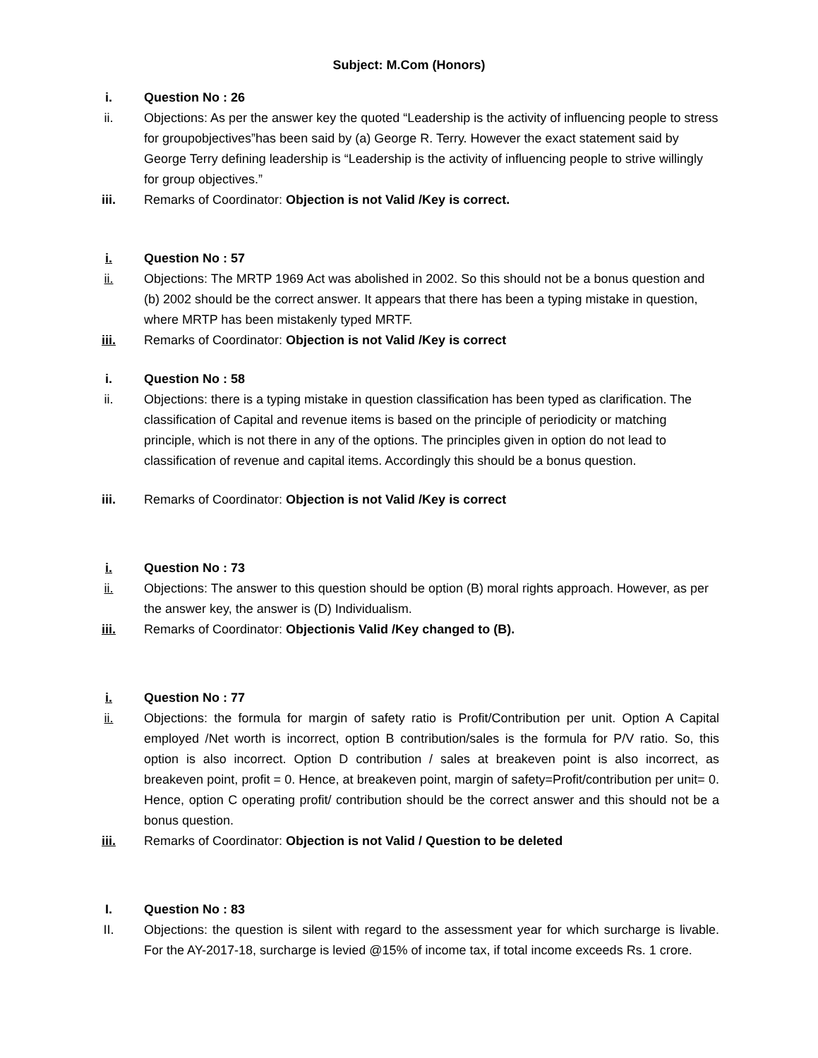Subject: M.Com (Honors)
i. Question No : 26
ii. Objections: As per the answer key the quoted “Leadership is the activity of influencing people to stress for groupobjectives”has been said by (a) George R. Terry. However the exact statement said by George Terry defining leadership is “Leadership is the activity of influencing people to strive willingly for group objectives.”
iii. Remarks of Coordinator: Objection is not Valid /Key is correct.
i. Question No : 57
ii. Objections: The MRTP 1969 Act was abolished in 2002. So this should not be a bonus question and (b) 2002 should be the correct answer. It appears that there has been a typing mistake in question, where MRTP has been mistakenly typed MRTF.
iii. Remarks of Coordinator: Objection is not Valid /Key is correct
i. Question No : 58
ii. Objections: there is a typing mistake in question classification has been typed as clarification. The classification of Capital and revenue items is based on the principle of periodicity or matching principle, which is not there in any of the options. The principles given in option do not lead to classification of revenue and capital items. Accordingly this should be a bonus question.
iii. Remarks of Coordinator: Objection is not Valid /Key is correct
i. Question No : 73
ii. Objections: The answer to this question should be option (B) moral rights approach. However, as per the answer key, the answer is (D) Individualism.
iii. Remarks of Coordinator: Objectionis Valid /Key changed to (B).
i. Question No : 77
ii. Objections: the formula for margin of safety ratio is Profit/Contribution per unit. Option A Capital employed /Net worth is incorrect, option B contribution/sales is the formula for P/V ratio. So, this option is also incorrect. Option D contribution / sales at breakeven point is also incorrect, as breakeven point, profit = 0. Hence, at breakeven point, margin of safety=Profit/contribution per unit= 0. Hence, option C operating profit/ contribution should be the correct answer and this should not be a bonus question.
iii. Remarks of Coordinator: Objection is not Valid / Question to be deleted
I. Question No : 83
II. Objections: the question is silent with regard to the assessment year for which surcharge is livable. For the AY-2017-18, surcharge is levied @15% of income tax, if total income exceeds Rs. 1 crore.